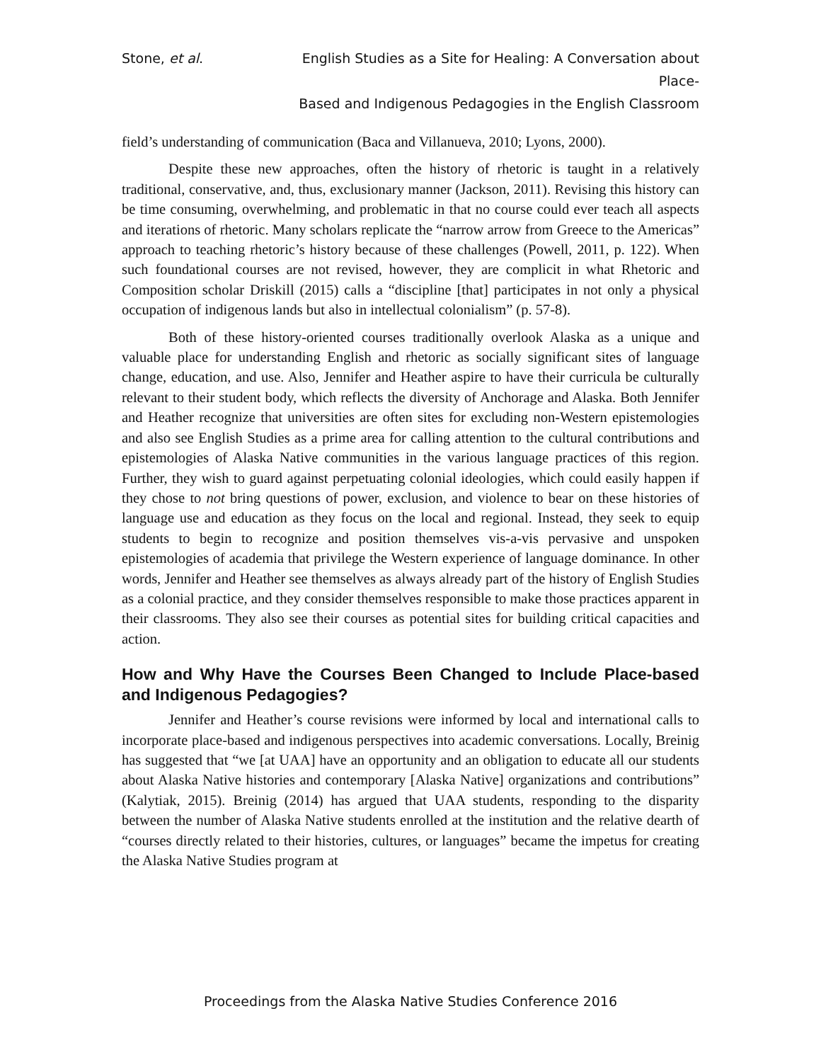Stone, et al. English Studies as a Site for Healing: A Conversation about Place-
Based and Indigenous Pedagogies in the English Classroom
field’s understanding of communication (Baca and Villanueva, 2010; Lyons, 2000).
Despite these new approaches, often the history of rhetoric is taught in a relatively traditional, conservative, and, thus, exclusionary manner (Jackson, 2011). Revising this history can be time consuming, overwhelming, and problematic in that no course could ever teach all aspects and iterations of rhetoric. Many scholars replicate the “narrow arrow from Greece to the Americas” approach to teaching rhetoric’s history because of these challenges (Powell, 2011, p. 122). When such foundational courses are not revised, however, they are complicit in what Rhetoric and Composition scholar Driskill (2015) calls a “discipline [that] participates in not only a physical occupation of indigenous lands but also in intellectual colonialism” (p. 57-8).
Both of these history-oriented courses traditionally overlook Alaska as a unique and valuable place for understanding English and rhetoric as socially significant sites of language change, education, and use. Also, Jennifer and Heather aspire to have their curricula be culturally relevant to their student body, which reflects the diversity of Anchorage and Alaska. Both Jennifer and Heather recognize that universities are often sites for excluding non-Western epistemologies and also see English Studies as a prime area for calling attention to the cultural contributions and epistemologies of Alaska Native communities in the various language practices of this region. Further, they wish to guard against perpetuating colonial ideologies, which could easily happen if they chose to not bring questions of power, exclusion, and violence to bear on these histories of language use and education as they focus on the local and regional. Instead, they seek to equip students to begin to recognize and position themselves vis-a-vis pervasive and unspoken epistemologies of academia that privilege the Western experience of language dominance. In other words, Jennifer and Heather see themselves as always already part of the history of English Studies as a colonial practice, and they consider themselves responsible to make those practices apparent in their classrooms. They also see their courses as potential sites for building critical capacities and action.
How and Why Have the Courses Been Changed to Include Place-based and Indigenous Pedagogies?
Jennifer and Heather’s course revisions were informed by local and international calls to incorporate place-based and indigenous perspectives into academic conversations. Locally, Breinig has suggested that “we [at UAA] have an opportunity and an obligation to educate all our students about Alaska Native histories and contemporary [Alaska Native] organizations and contributions” (Kalytiak, 2015). Breinig (2014) has argued that UAA students, responding to the disparity between the number of Alaska Native students enrolled at the institution and the relative dearth of “courses directly related to their histories, cultures, or languages” became the impetus for creating the Alaska Native Studies program at
Proceedings from the Alaska Native Studies Conference 2016